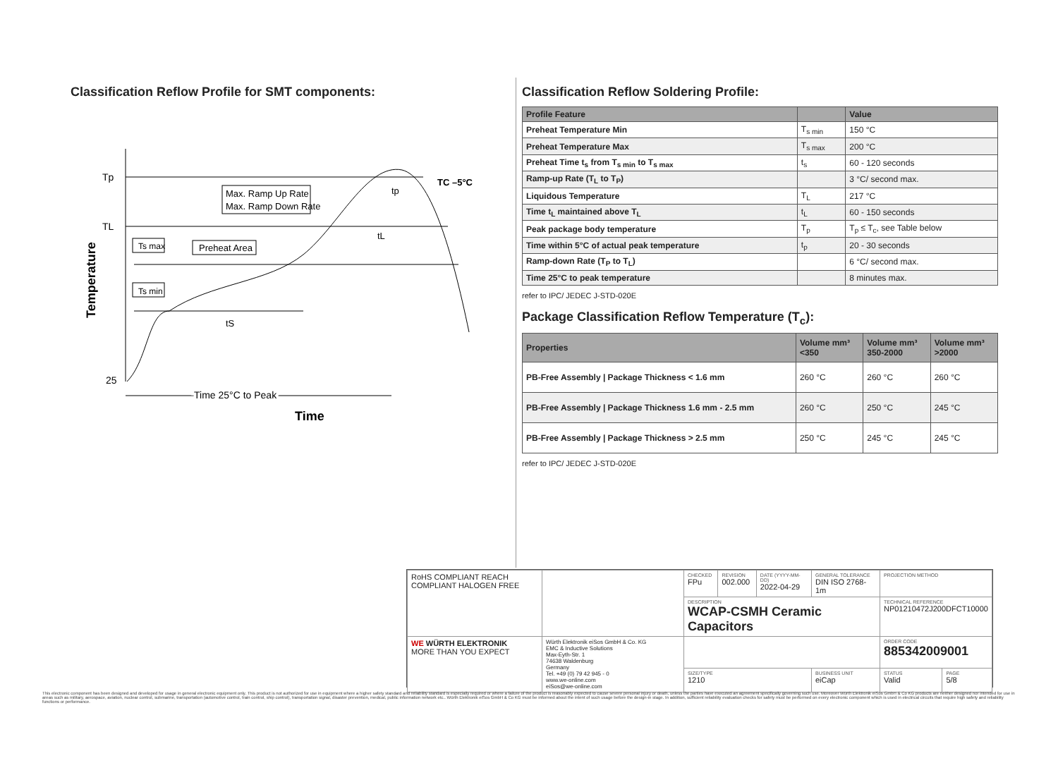Classification Reflow Profile for SMT components:
Temperature
Tp
TL
25
Max. Ramp Up Rate
Max. Ramp Down Rate
Ts max
Ts min
Preheat Area
TC –5°C
tp
tL
tS
Time 25°C to Peak
Time
Classification Reflow Soldering Profile:
| Profile Feature | | Value |
| --- | --- | --- |
| Preheat Temperature Min | T<sub>s min</sub> | 150 °C |
| Preheat Temperature Max | T<sub>s max</sub> | 200 °C |
| Preheat Time t<sub>s</sub> from T<sub>s min</sub> to T<sub>s max</sub> | t<sub>s</sub> | 60 - 120 seconds |
| Ramp-up Rate (T<sub>L</sub> to T<sub>P</sub>) | | 3 °C/ second max. |
| Liquidous Temperature | T<sub>L</sub> | 217 °C |
| Time t<sub>L</sub> maintained above T<sub>L</sub> | t<sub>L</sub> | 60 - 150 seconds |
| Peak package body temperature | T<sub>p</sub> | T<sub>p</sub> ≤ T<sub>c</sub>, see Table below |
| Time within 5°C of actual peak temperature | t<sub>p</sub> | 20 - 30 seconds |
| Ramp-down Rate (T<sub>P</sub> to T<sub>L</sub>) | | 6 °C/ second max. |
| Time 25°C to peak temperature | | 8 minutes max. |
refer to IPC/ JEDEC J-STD-020E
Package Classification Reflow Temperature (T<sub>c</sub>):
| Properties | Volume mm³ <350 | Volume mm³ 350-2000 | Volume mm³ >2000 |
| --- | --- | --- | --- |
| PB-Free Assembly / Package Thickness < 1.6 mm | 260 °C | 260 °C | 260 °C |
| PB-Free Assembly / Package Thickness 1.6 mm - 2.5 mm | 260 °C | 250 °C | 245 °C |
| PB-Free Assembly / Package Thickness > 2.5 mm | 250 °C | 245 °C | 245 °C |
refer to IPC/ JEDEC J-STD-020E
| RoHS COMPLIANT REACH COMPLIANT HALOGEN FREE | | CHECKED FPu | REVISION 002.000 | DATE (YYYY-MM-DD) 2022-04-29 | GENERAL TOLERANCE DIN ISO 2768-1m | PROJECTION METHOD | |
| | | DESCRIPTION WCAP-CSMH Ceramic Capacitors | | | | TECHNICAL REFERENCE NP01210472J200DFCT10000 | |
| WE WÜRTH ELEKTRONIK MORE THAN YOU EXPECT | Würth Elektronik eiSos GmbH & Co. KG EMC & Inductive Solutions Max-Eyth-Str. 1 74638 Waldenburg Germany Tel. +49 (0) 79 42 945 - 0 www.we-online.com eiSos@we-online.com | | | | | ORDER CODE 885342009001 | |
| | | SIZE/TYPE 1210 | | | BUSINESS UNIT eiCap | STATUS Valid | PAGE 5/8 |
This electronic component has been designed and developed for usage in general electronic equipment only. This product is not authorized for use in equipment where a higher safety standard and reliability standard is especially required or where a failure of the product is reasonably expected to cause severe personal injury or death, unless the parties have executed an agreement specifically governing such use. Moreover Würth Elektronik eiSos GmbH & Co KG products are neither designed nor intended for use in areas such as military, aerospace, aviation, nuclear control, submarine, transportation (automotive control, train control, ship control), transportation signal, disaster prevention, medical, public information network etc.. Würth Elektronik eiSos GmbH & Co KG must be informed about the intent of such usage before the design-in stage. In addition, sufficient reliability evaluation checks for safety must be performed on every electronic component which is used in electrical circuits that require high safety and reliability functions or performance.